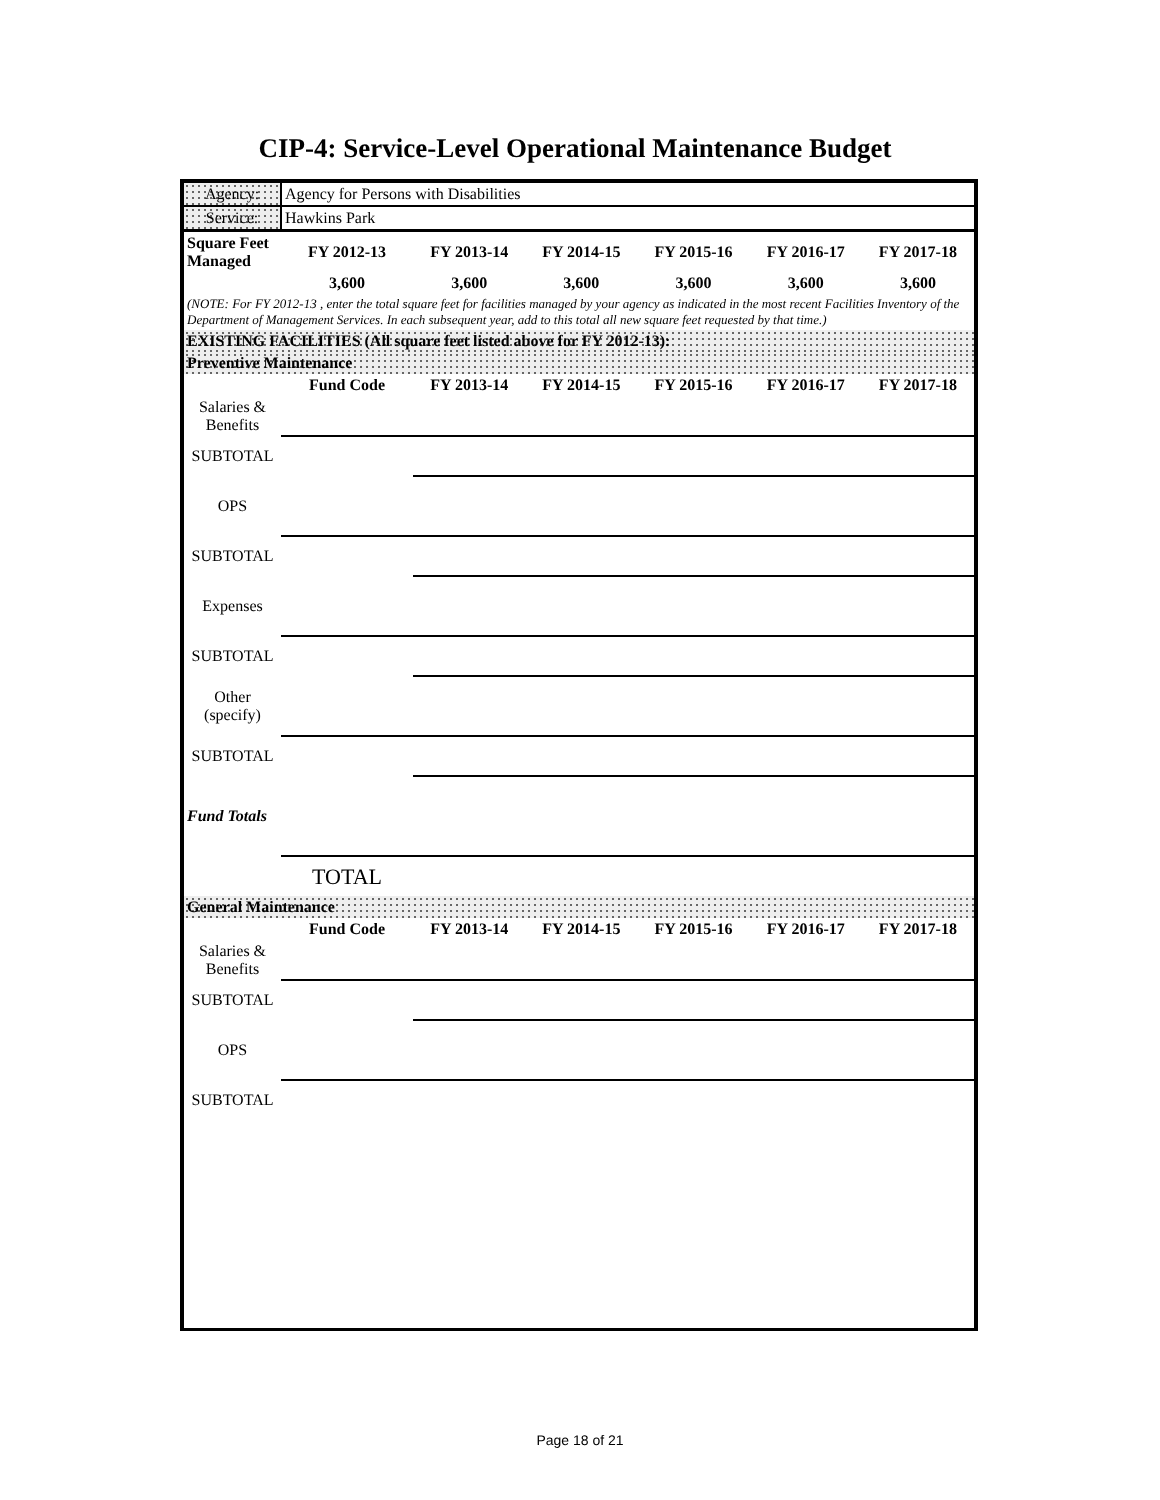CIP-4: Service-Level Operational Maintenance Budget
| Agency: | Agency for Persons with Disabilities | | | | | |
| Service: | Hawkins Park | | | | | |
| Square Feet Managed | FY 2012-13 | FY 2013-14 | FY 2014-15 | FY 2015-16 | FY 2016-17 | FY 2017-18 |
| | 3,600 | 3,600 | 3,600 | 3,600 | 3,600 | 3,600 |
| (NOTE: For FY 2012-13 , enter the total square feet for facilities managed by your agency as indicated in the most recent Facilities Inventory of the Department of Management Services. In each subsequent year, add to this total all new square feet requested by that time.) | | | | | | |
| EXISTING FACILITIES (All square feet listed above for FY 2012-13): | | | | | | |
| Preventive Maintenance | | | | | | |
| | Fund Code | FY 2013-14 | FY 2014-15 | FY 2015-16 | FY 2016-17 | FY 2017-18 |
| Salaries & Benefits | | | | | | |
| SUBTOTAL | | | | | | |
| OPS | | | | | | |
| SUBTOTAL | | | | | | |
| Expenses | | | | | | |
| SUBTOTAL | | | | | | |
| Other (specify) | | | | | | |
| SUBTOTAL | | | | | | |
| Fund Totals | | | | | | |
| | TOTAL | | | | | |
| General Maintenance | | | | | | |
| | Fund Code | FY 2013-14 | FY 2014-15 | FY 2015-16 | FY 2016-17 | FY 2017-18 |
| Salaries & Benefits | | | | | | |
| SUBTOTAL | | | | | | |
| OPS | | | | | | |
| SUBTOTAL | | | | | | |
Page 18 of 21